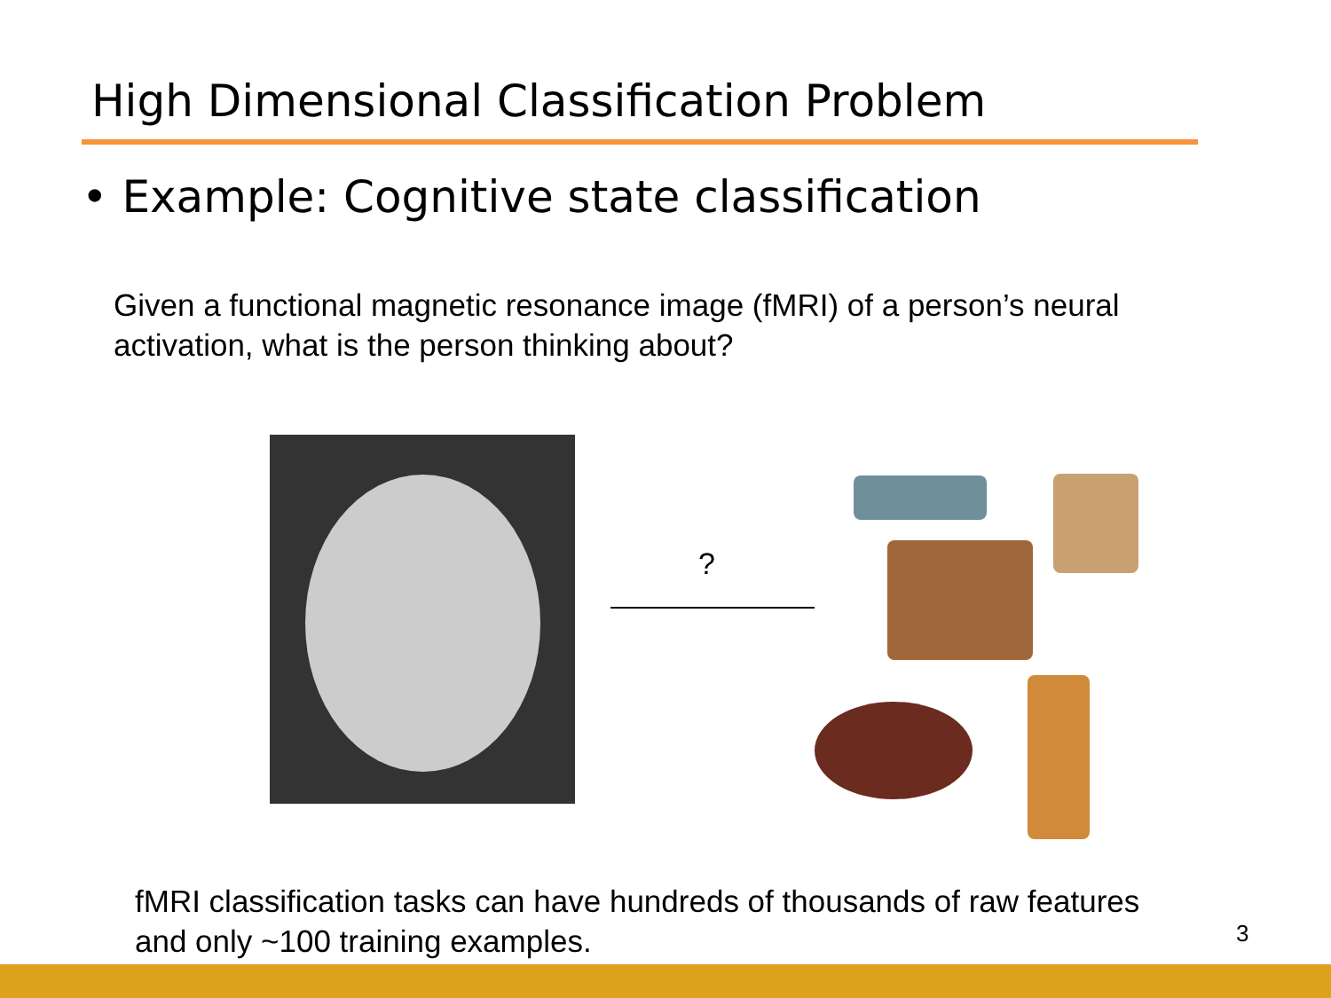High Dimensional Classification Problem
• Example: Cognitive state classification
Given a functional magnetic resonance image (fMRI) of a person’s neural
activation, what is the person thinking about?
?
fMRI classification tasks can have hundreds of thousands of raw features
and only ~100 training examples.
3